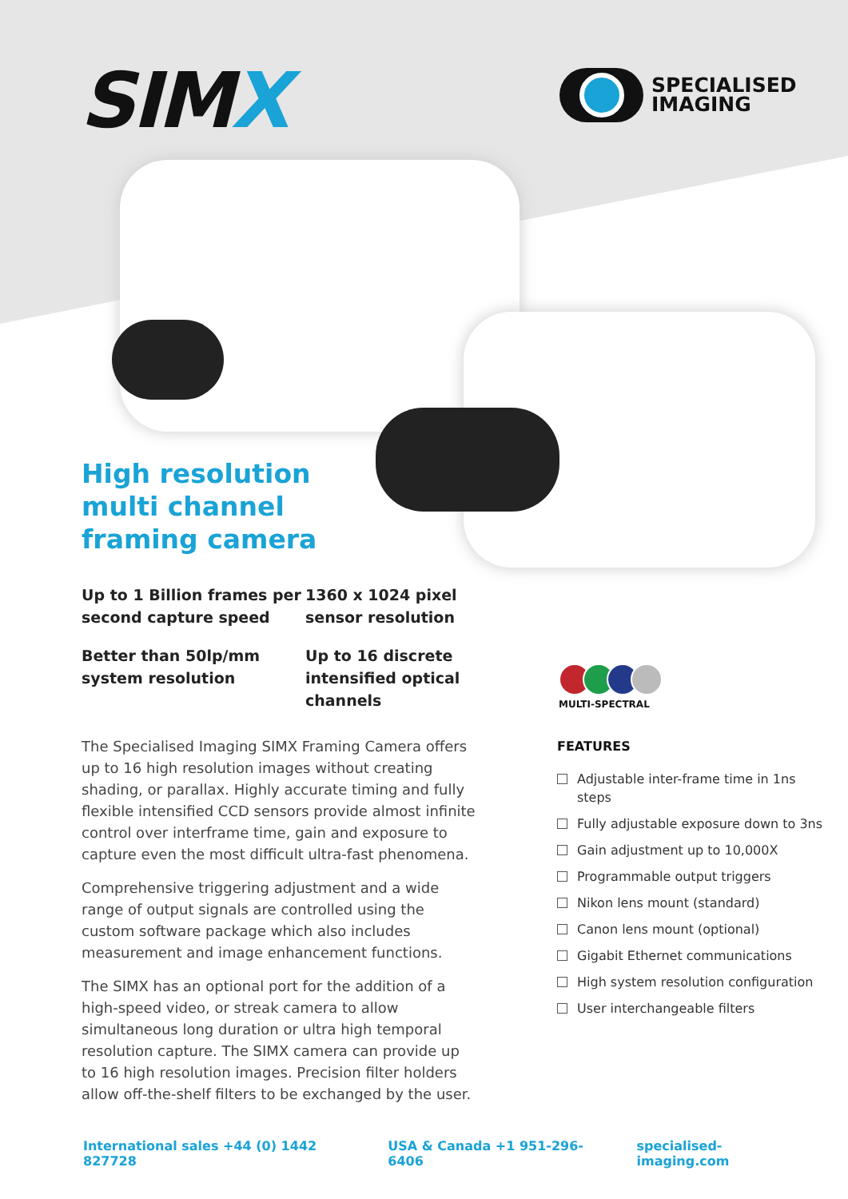SIMX
SPECIALISED
IMAGING
High resolution
multi channel
framing camera
Up to 1 Billion frames per second capture speed
Better than 50lp/mm system resolution
1360 x 1024 pixel sensor resolution
Up to 16 discrete intensified optical channels
The Specialised Imaging SIMX Framing Camera offers up to 16 high resolution images without creating shading, or parallax. Highly accurate timing and fully flexible intensified CCD sensors provide almost infinite control over interframe time, gain and exposure to capture even the most difficult ultra-fast phenomena.
Comprehensive triggering adjustment and a wide range of output signals are controlled using the custom software package which also includes measurement and image enhancement functions.
The SIMX has an optional port for the addition of a high-speed video, or streak camera to allow simultaneous long duration or ultra high temporal resolution capture. The SIMX camera can provide up to 16 high resolution images. Precision filter holders allow off-the-shelf filters to be exchanged by the user.
MULTI-SPECTRAL
FEATURES
Adjustable inter-frame time in 1ns steps
Fully adjustable exposure down to 3ns
Gain adjustment up to 10,000X
Programmable output triggers
Nikon lens mount (standard)
Canon lens mount (optional)
Gigabit Ethernet communications
High system resolution configuration
User interchangeable filters
International sales +44 (0) 1442 827728 USA & Canada +1 951-296-6406 specialised-imaging.com